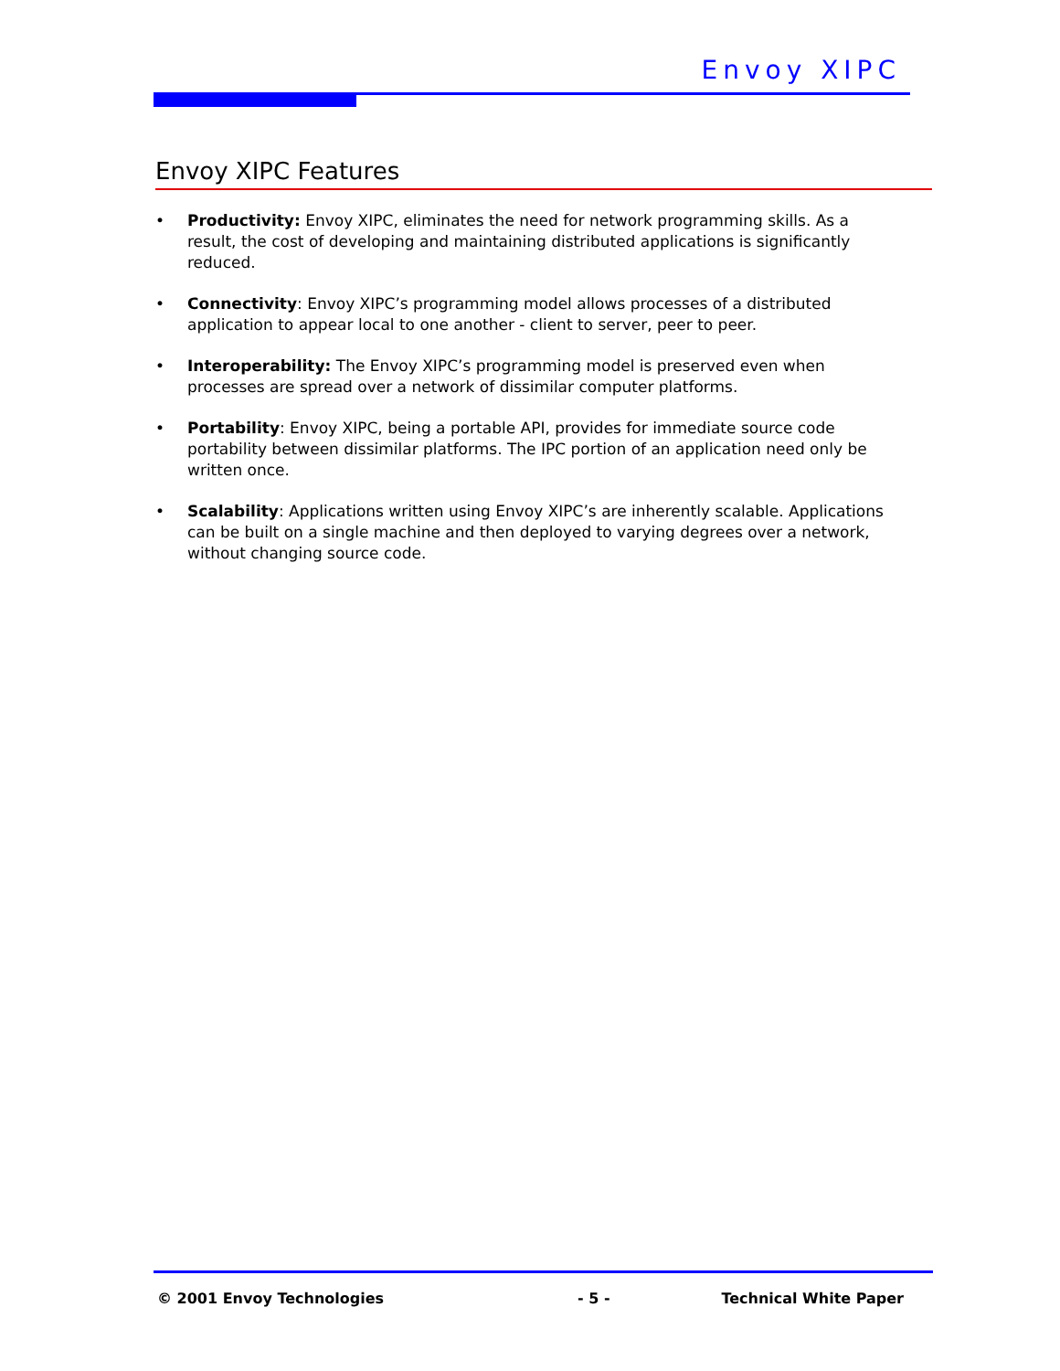Envoy XIPC
Envoy XIPC Features
• Productivity: Envoy XIPC, eliminates the need for network programming skills. As a result, the cost of developing and maintaining distributed applications is significantly reduced.
• Connectivity: Envoy XIPC’s programming model allows processes of a distributed application to appear local to one another - client to server, peer to peer.
• Interoperability: The Envoy XIPC’s programming model is preserved even when processes are spread over a network of dissimilar computer platforms.
• Portability: Envoy XIPC, being a portable API, provides for immediate source code portability between dissimilar platforms. The IPC portion of an application need only be written once.
• Scalability: Applications written using Envoy XIPC’s are inherently scalable. Applications can be built on a single machine and then deployed to varying degrees over a network, without changing source code.
© 2001 Envoy Technologies - 5 - Technical White Paper